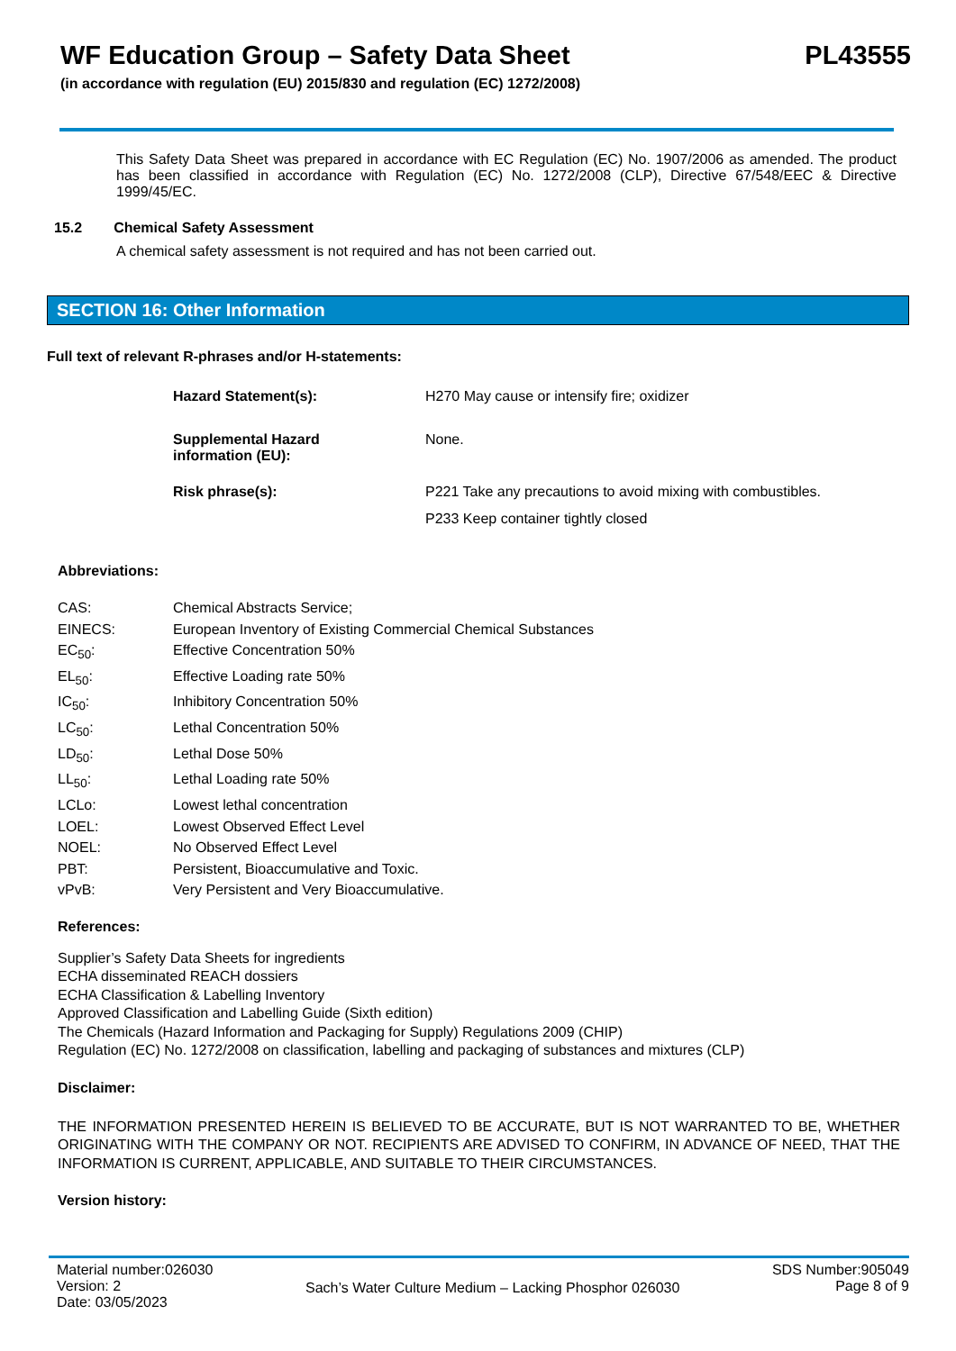WF Education Group – Safety Data Sheet PL43555
(in accordance with regulation (EU) 2015/830 and regulation (EC) 1272/2008)
This Safety Data Sheet was prepared in accordance with EC Regulation (EC) No. 1907/2006 as amended. The product has been classified in accordance with Regulation (EC) No. 1272/2008 (CLP), Directive 67/548/EEC & Directive 1999/45/EC.
15.2 Chemical Safety Assessment
A chemical safety assessment is not required and has not been carried out.
SECTION 16: Other Information
Full text of relevant R-phrases and/or H-statements:
| Hazard Statement(s): | H270 May cause or intensify fire; oxidizer |
| Supplemental Hazard information (EU): | None. |
| Risk phrase(s): | P221 Take any precautions to avoid mixing with combustibles. P233 Keep container tightly closed |
Abbreviations:
| CAS: | Chemical Abstracts Service; |
| EINECS: | European Inventory of Existing Commercial Chemical Substances |
| EC<sub>50</sub>: | Effective Concentration 50% |
| EL<sub>50</sub>: | Effective Loading rate 50% |
| IC<sub>50</sub>: | Inhibitory Concentration 50% |
| LC<sub>50</sub>: | Lethal Concentration 50% |
| LD<sub>50</sub>: | Lethal Dose 50% |
| LL<sub>50</sub>: | Lethal Loading rate 50% |
| LCLo: | Lowest lethal concentration |
| LOEL: | Lowest Observed Effect Level |
| NOEL: | No Observed Effect Level |
| PBT: | Persistent, Bioaccumulative and Toxic. |
| vPvB: | Very Persistent and Very Bioaccumulative. |
References:
Supplier’s Safety Data Sheets for ingredients
ECHA disseminated REACH dossiers
ECHA Classification & Labelling Inventory
Approved Classification and Labelling Guide (Sixth edition)
The Chemicals (Hazard Information and Packaging for Supply) Regulations 2009 (CHIP)
Regulation (EC) No. 1272/2008 on classification, labelling and packaging of substances and mixtures (CLP)
Disclaimer:
THE INFORMATION PRESENTED HEREIN IS BELIEVED TO BE ACCURATE, BUT IS NOT WARRANTED TO BE, WHETHER ORIGINATING WITH THE COMPANY OR NOT. RECIPIENTS ARE ADVISED TO CONFIRM, IN ADVANCE OF NEED, THAT THE INFORMATION IS CURRENT, APPLICABLE, AND SUITABLE TO THEIR CIRCUMSTANCES.
Version history:
Material number:026030
Version: 2
Date: 03/05/2023
Sach’s Water Culture Medium – Lacking Phosphor 026030
SDS Number:905049
Page 8 of 9